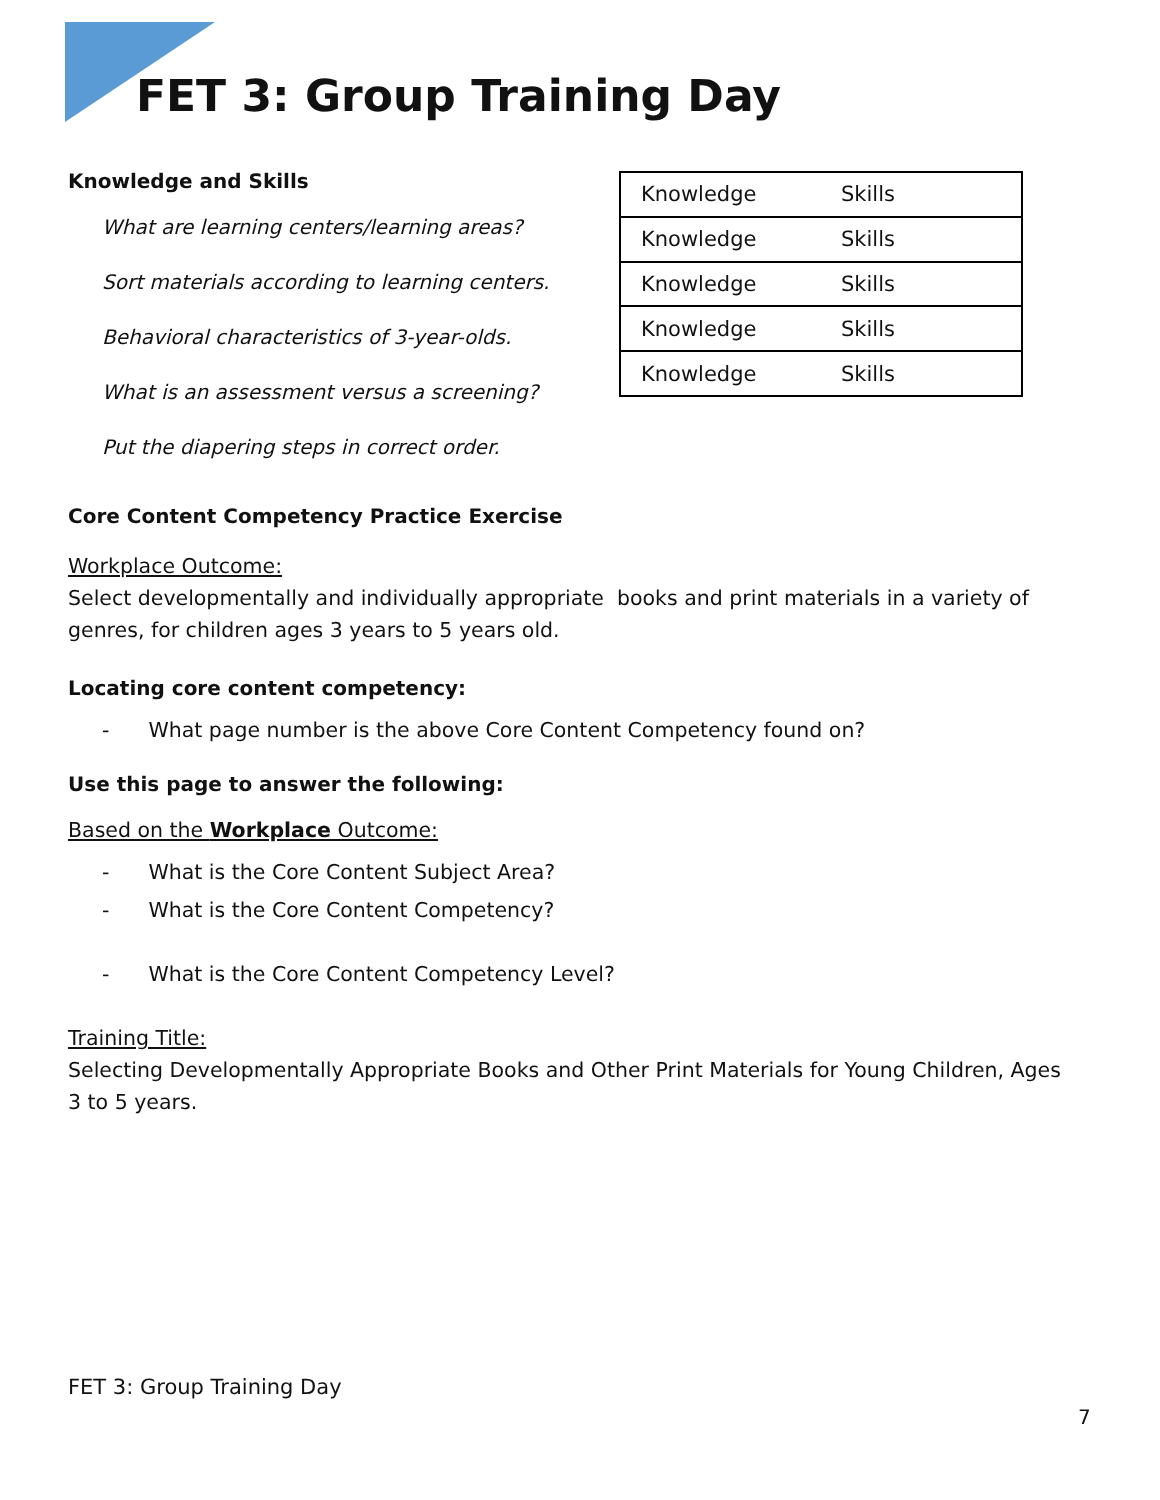FET 3: Group Training Day
Knowledge and Skills
What are learning centers/learning areas?
Sort materials according to learning centers.
Behavioral characteristics of 3-year-olds.
What is an assessment versus a screening?
Put the diapering steps in correct order.
| Knowledge | Skills |
| Knowledge | Skills |
| Knowledge | Skills |
| Knowledge | Skills |
| Knowledge | Skills |
Core Content Competency Practice Exercise
Workplace Outcome:
Select developmentally and individually appropriate books and print materials in a variety of genres, for children ages 3 years to 5 years old.
Locating core content competency:
- What page number is the above Core Content Competency found on?
Use this page to answer the following:
Based on the Workplace Outcome:
- What is the Core Content Subject Area?
- What is the Core Content Competency?
- What is the Core Content Competency Level?
Training Title:
Selecting Developmentally Appropriate Books and Other Print Materials for Young Children, Ages 3 to 5 years.
FET 3: Group Training Day
7